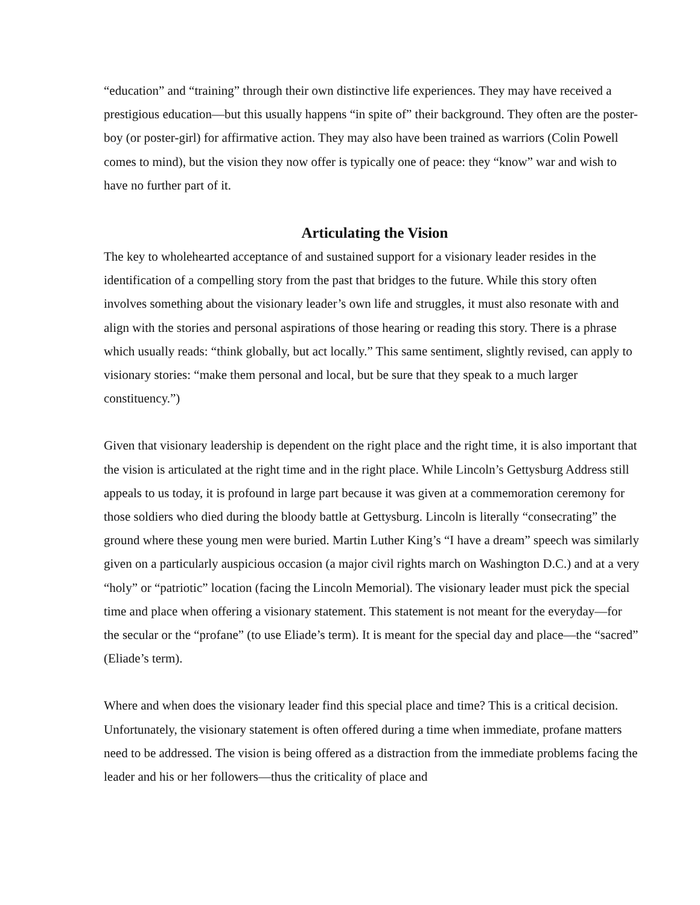“education” and “training” through their own distinctive life experiences. They may have received a prestigious education—but this usually happens “in spite of” their background. They often are the poster-boy (or poster-girl) for affirmative action. They may also have been trained as warriors (Colin Powell comes to mind), but the vision they now offer is typically one of peace: they “know” war and wish to have no further part of it.
Articulating the Vision
The key to wholehearted acceptance of and sustained support for a visionary leader resides in the identification of a compelling story from the past that bridges to the future. While this story often involves something about the visionary leader’s own life and struggles, it must also resonate with and align with the stories and personal aspirations of those hearing or reading this story. There is a phrase which usually reads: “think globally, but act locally.” This same sentiment, slightly revised, can apply to visionary stories: “make them personal and local, but be sure that they speak to a much larger constituency.”)
Given that visionary leadership is dependent on the right place and the right time, it is also important that the vision is articulated at the right time and in the right place. While Lincoln’s Gettysburg Address still appeals to us today, it is profound in large part because it was given at a commemoration ceremony for those soldiers who died during the bloody battle at Gettysburg. Lincoln is literally “consecrating” the ground where these young men were buried. Martin Luther King’s “I have a dream” speech was similarly given on a particularly auspicious occasion (a major civil rights march on Washington D.C.) and at a very “holy” or “patriotic” location (facing the Lincoln Memorial). The visionary leader must pick the special time and place when offering a visionary statement. This statement is not meant for the everyday—for the secular or the “profane” (to use Eliade’s term). It is meant for the special day and place—the “sacred” (Eliade’s term).
Where and when does the visionary leader find this special place and time? This is a critical decision. Unfortunately, the visionary statement is often offered during a time when immediate, profane matters need to be addressed. The vision is being offered as a distraction from the immediate problems facing the leader and his or her followers—thus the criticality of place and